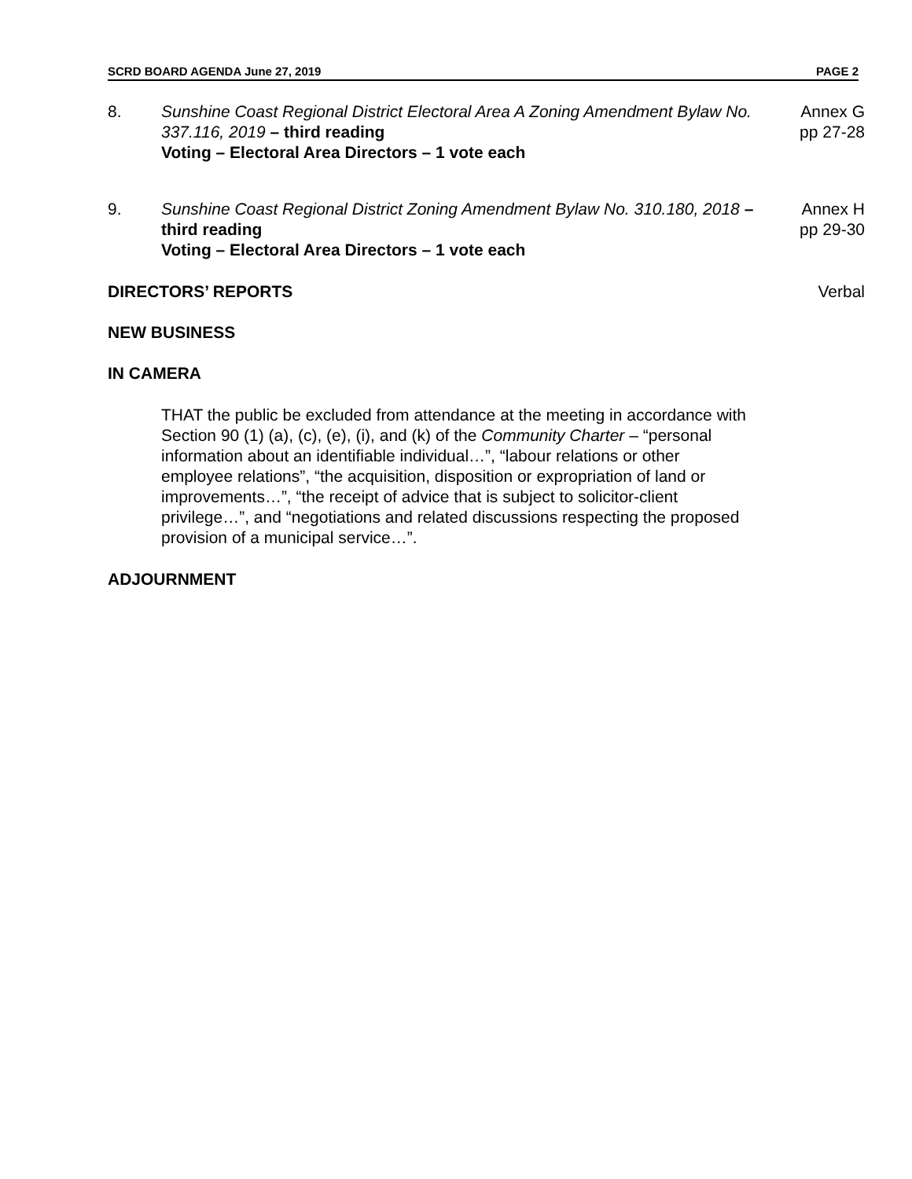SCRD BOARD AGENDA June 27, 2019 PAGE 2
8. Sunshine Coast Regional District Electoral Area A Zoning Amendment Bylaw No. 337.116, 2019 – third reading
Voting – Electoral Area Directors – 1 vote each
Annex G
pp 27-28
9. Sunshine Coast Regional District Zoning Amendment Bylaw No. 310.180, 2018 – third reading
Voting – Electoral Area Directors – 1 vote each
Annex H
pp 29-30
DIRECTORS’ REPORTS Verbal
NEW BUSINESS
IN CAMERA
THAT the public be excluded from attendance at the meeting in accordance with Section 90 (1) (a), (c), (e), (i), and (k) of the Community Charter – “personal information about an identifiable individual…”, “labour relations or other employee relations”, “the acquisition, disposition or expropriation of land or improvements…”, “the receipt of advice that is subject to solicitor-client privilege…”, and “negotiations and related discussions respecting the proposed provision of a municipal service…”.
ADJOURNMENT